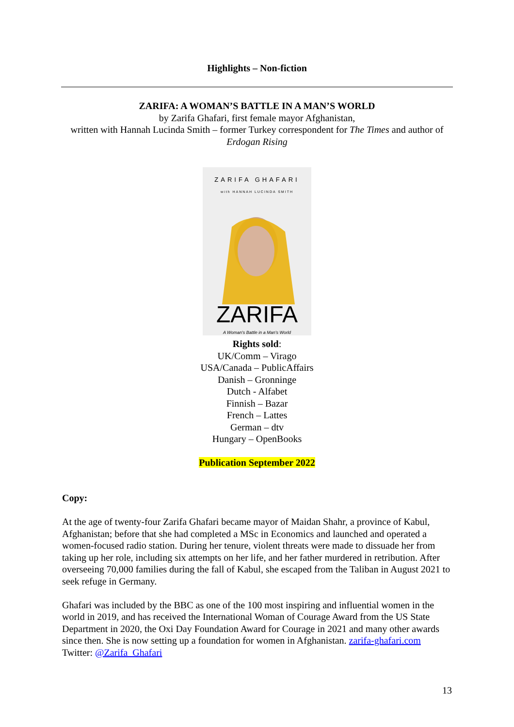Highlights – Non-fiction
ZARIFA: A WOMAN’S BATTLE IN A MAN’S WORLD
by Zarifa Ghafari, first female mayor Afghanistan,
written with Hannah Lucinda Smith – former Turkey correspondent for The Times and author of Erdogan Rising
ZARIFA GHAFARI
with HANNAH LUCINDA SMITH
ZARIFA
A Woman's Battle in a Man's World
Rights sold:
UK/Comm – Virago
USA/Canada – PublicAffairs
Danish – Gronninge
Dutch - Alfabet
Finnish – Bazar
French – Lattes
German – dtv
Hungary – OpenBooks
Publication September 2022
Copy:
At the age of twenty-four Zarifa Ghafari became mayor of Maidan Shahr, a province of Kabul, Afghanistan; before that she had completed a MSc in Economics and launched and operated a women-focused radio station. During her tenure, violent threats were made to dissuade her from taking up her role, including six attempts on her life, and her father murdered in retribution. After overseeing 70,000 families during the fall of Kabul, she escaped from the Taliban in August 2021 to seek refuge in Germany.
Ghafari was included by the BBC as one of the 100 most inspiring and influential women in the world in 2019, and has received the International Woman of Courage Award from the US State Department in 2020, the Oxi Day Foundation Award for Courage in 2021 and many other awards since then. She is now setting up a foundation for women in Afghanistan. zarifa-ghafari.com Twitter: @Zarifa_Ghafari
13